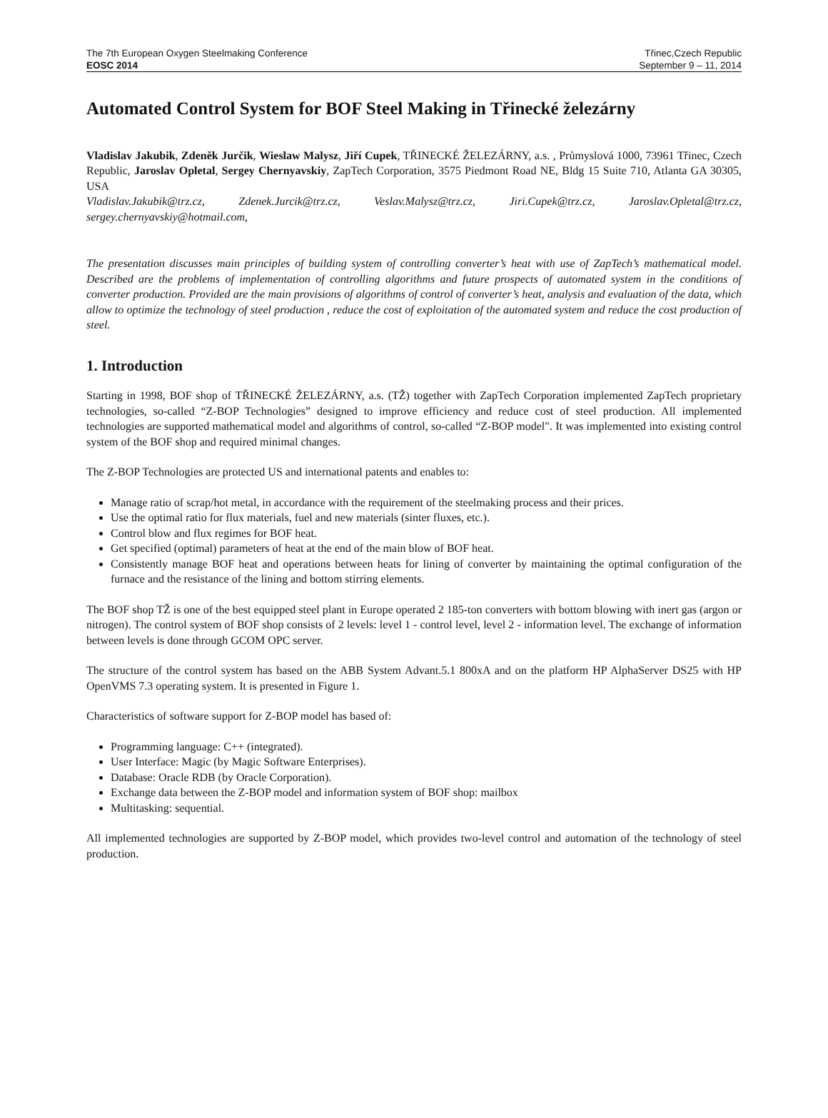The 7th European Oxygen Steelmaking Conference Třinec,Czech Republic
EOSC 2014 September 9 – 11, 2014
Automated Control System for BOF Steel Making in Třinecké železárny
Vladislav Jakubik, Zdeněk Jurčik, Wieslaw Malysz, Jiří Cupek, TŘINECKÉ ŽELEZÁRNY, a.s. , Průmyslová 1000, 73961 Třinec, Czech Republic, Jaroslav Opletal, Sergey Chernyavskiy, ZapTech Corporation, 3575 Piedmont Road NE, Bldg 15 Suite 710, Atlanta GA 30305, USA
Vladislav.Jakubik@trz.cz, Zdenek.Jurcik@trz.cz, Veslav.Malysz@trz.cz, Jiri.Cupek@trz.cz, Jaroslav.Opletal@trz.cz, sergey.chernyavskiy@hotmail.com,
The presentation discusses main principles of building system of controlling converter’s heat with use of ZapTech’s mathematical model. Described are the problems of implementation of controlling algorithms and future prospects of automated system in the conditions of converter production. Provided are the main provisions of algorithms of control of converter’s heat, analysis and evaluation of the data, which allow to optimize the technology of steel production , reduce the cost of exploitation of the automated system and reduce the cost production of steel.
1. Introduction
Starting in 1998, BOF shop of TŘINECKÉ ŽELEZÁRNY, a.s. (TŽ) together with ZapTech Corporation implemented ZapTech proprietary technologies, so-called “Z-BOP Technologies” designed to improve efficiency and reduce cost of steel production. All implemented technologies are supported mathematical model and algorithms of control, so-called “Z-BOP model". It was implemented into existing control system of the BOF shop and required minimal changes.
The Z-BOP Technologies are protected US and international patents and enables to:
Manage ratio of scrap/hot metal, in accordance with the requirement of the steelmaking process and their prices.
Use the optimal ratio for flux materials, fuel and new materials (sinter fluxes, etc.).
Control blow and flux regimes for BOF heat.
Get specified (optimal) parameters of heat at the end of the main blow of BOF heat.
Consistently manage BOF heat and operations between heats for lining of converter by maintaining the optimal configuration of the furnace and the resistance of the lining and bottom stirring elements.
The BOF shop TŽ is one of the best equipped steel plant in Europe operated 2 185-ton converters with bottom blowing with inert gas (argon or nitrogen). The control system of BOF shop consists of 2 levels: level 1 - control level, level 2 - information level. The exchange of information between levels is done through GCOM OPC server.
The structure of the control system has based on the ABB System Advant.5.1 800xA and on the platform HP AlphaServer DS25 with HP OpenVMS 7.3 operating system. It is presented in Figure 1.
Characteristics of software support for Z-BOP model has based of:
Programming language: C++ (integrated).
User Interface: Magic (by Magic Software Enterprises).
Database: Oracle RDB (by Oracle Corporation).
Exchange data between the Z-BOP model and information system of BOF shop: mailbox
Multitasking: sequential.
All implemented technologies are supported by Z-BOP model, which provides two-level control and automation of the technology of steel production.